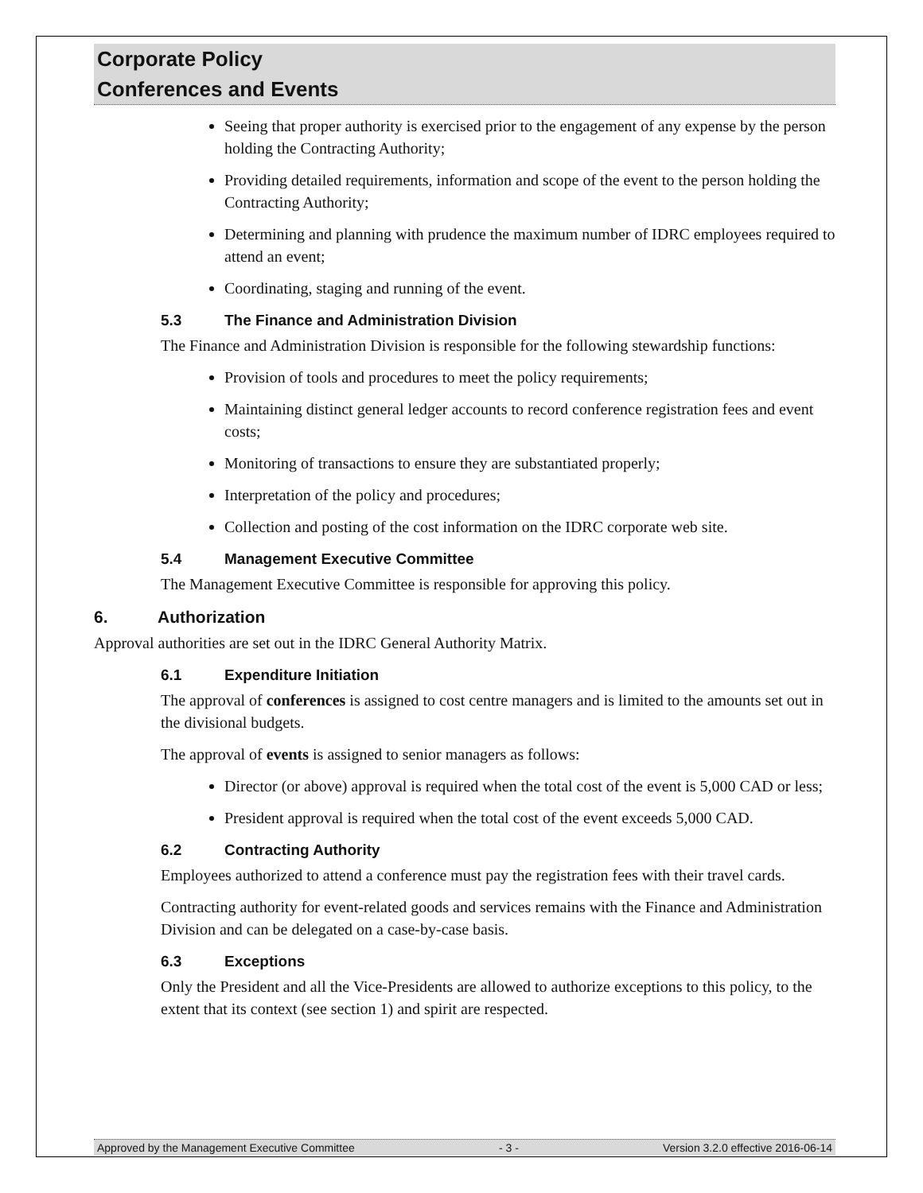Corporate Policy
Conferences and Events
Seeing that proper authority is exercised prior to the engagement of any expense by the person holding the Contracting Authority;
Providing detailed requirements, information and scope of the event to the person holding the Contracting Authority;
Determining and planning with prudence the maximum number of IDRC employees required to attend an event;
Coordinating, staging and running of the event.
5.3 The Finance and Administration Division
The Finance and Administration Division is responsible for the following stewardship functions:
Provision of tools and procedures to meet the policy requirements;
Maintaining distinct general ledger accounts to record conference registration fees and event costs;
Monitoring of transactions to ensure they are substantiated properly;
Interpretation of the policy and procedures;
Collection and posting of the cost information on the IDRC corporate web site.
5.4 Management Executive Committee
The Management Executive Committee is responsible for approving this policy.
6. Authorization
Approval authorities are set out in the IDRC General Authority Matrix.
6.1 Expenditure Initiation
The approval of conferences is assigned to cost centre managers and is limited to the amounts set out in the divisional budgets.
The approval of events is assigned to senior managers as follows:
Director (or above) approval is required when the total cost of the event is 5,000 CAD or less;
President approval is required when the total cost of the event exceeds 5,000 CAD.
6.2 Contracting Authority
Employees authorized to attend a conference must pay the registration fees with their travel cards.
Contracting authority for event-related goods and services remains with the Finance and Administration Division and can be delegated on a case-by-case basis.
6.3 Exceptions
Only the President and all the Vice-Presidents are allowed to authorize exceptions to this policy, to the extent that its context (see section 1) and spirit are respected.
Approved by the Management Executive Committee - 3 - Version 3.2.0 effective 2016-06-14